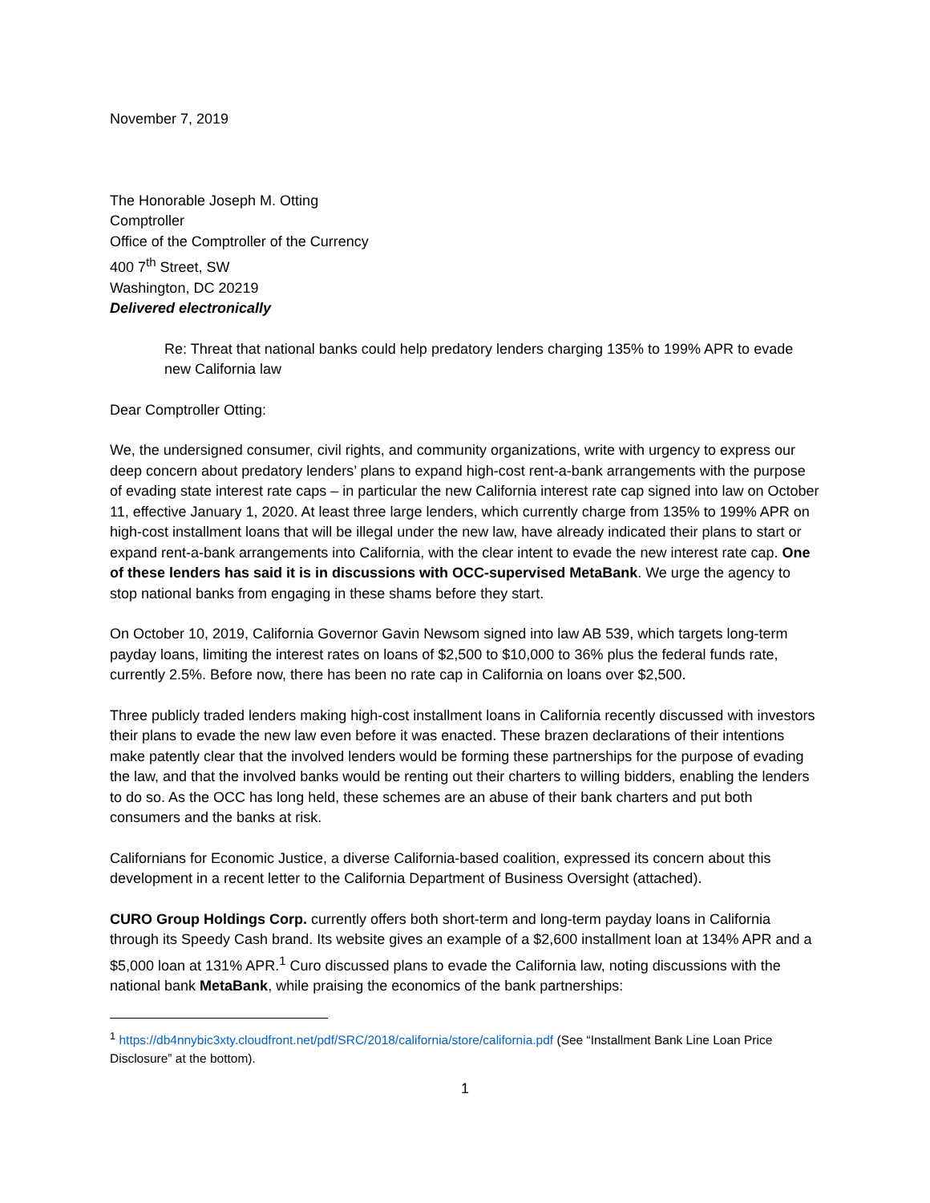November 7, 2019
The Honorable Joseph M. Otting
Comptroller
Office of the Comptroller of the Currency
400 7<sup>th</sup> Street, SW
Washington, DC 20219
Delivered electronically
Re: Threat that national banks could help predatory lenders charging 135% to 199% APR to evade new California law
Dear Comptroller Otting:
We, the undersigned consumer, civil rights, and community organizations, write with urgency to express our deep concern about predatory lenders’ plans to expand high-cost rent-a-bank arrangements with the purpose of evading state interest rate caps – in particular the new California interest rate cap signed into law on October 11, effective January 1, 2020. At least three large lenders, which currently charge from 135% to 199% APR on high-cost installment loans that will be illegal under the new law, have already indicated their plans to start or expand rent-a-bank arrangements into California, with the clear intent to evade the new interest rate cap. One of these lenders has said it is in discussions with OCC-supervised MetaBank. We urge the agency to stop national banks from engaging in these shams before they start.
On October 10, 2019, California Governor Gavin Newsom signed into law AB 539, which targets long-term payday loans, limiting the interest rates on loans of $2,500 to $10,000 to 36% plus the federal funds rate, currently 2.5%. Before now, there has been no rate cap in California on loans over $2,500.
Three publicly traded lenders making high-cost installment loans in California recently discussed with investors their plans to evade the new law even before it was enacted. These brazen declarations of their intentions make patently clear that the involved lenders would be forming these partnerships for the purpose of evading the law, and that the involved banks would be renting out their charters to willing bidders, enabling the lenders to do so. As the OCC has long held, these schemes are an abuse of their bank charters and put both consumers and the banks at risk.
Californians for Economic Justice, a diverse California-based coalition, expressed its concern about this development in a recent letter to the California Department of Business Oversight (attached).
CURO Group Holdings Corp. currently offers both short-term and long-term payday loans in California through its Speedy Cash brand. Its website gives an example of a $2,600 installment loan at 134% APR and a $5,000 loan at 131% APR.<sup>1</sup> Curo discussed plans to evade the California law, noting discussions with the national bank MetaBank, while praising the economics of the bank partnerships:
<sup>1</sup> https://db4nnybic3xty.cloudfront.net/pdf/SRC/2018/california/store/california.pdf (See “Installment Bank Line Loan Price Disclosure” at the bottom).
1